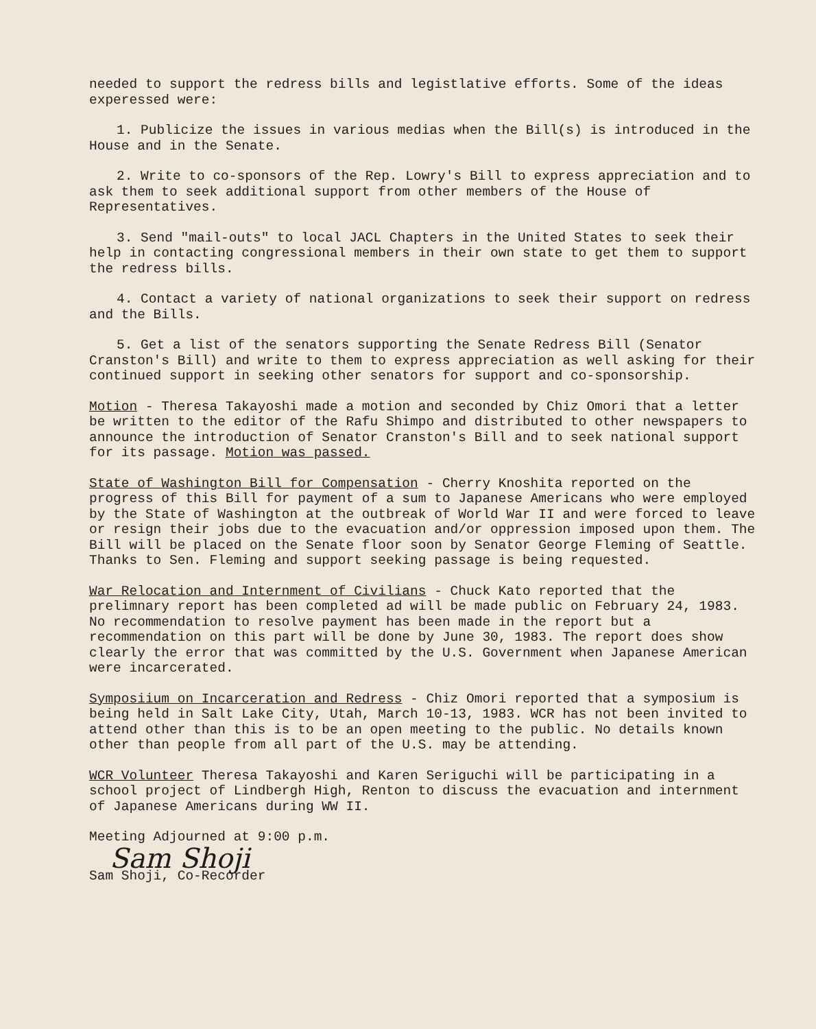needed to support the redress bills and legistlative efforts. Some of the ideas experessed were:
1. Publicize the issues in various medias when the Bill(s) is introduced in the House and in the Senate.
2. Write to co-sponsors of the Rep. Lowry's Bill to express appreciation and to ask them to seek additional support from other members of the House of Representatives.
3. Send "mail-outs" to local JACL Chapters in the United States to seek their help in contacting congressional members in their own state to get them to support the redress bills.
4. Contact a variety of national organizations to seek their support on redress and the Bills.
5. Get a list of the senators supporting the Senate Redress Bill (Senator Cranston's Bill) and write to them to express appreciation as well asking for their continued support in seeking other senators for support and co-sponsorship.
Motion - Theresa Takayoshi made a motion and seconded by Chiz Omori that a letter be written to the editor of the Rafu Shimpo and distributed to other newspapers to announce the introduction of Senator Cranston's Bill and to seek national support for its passage. Motion was passed.
State of Washington Bill for Compensation - Cherry Knoshita reported on the progress of this Bill for payment of a sum to Japanese Americans who were employed by the State of Washington at the outbreak of World War II and were forced to leave or resign their jobs due to the evacuation and/or oppression imposed upon them. The Bill will be placed on the Senate floor soon by Senator George Fleming of Seattle. Thanks to Sen. Fleming and support seeking passage is being requested.
War Relocation and Internment of Civilians - Chuck Kato reported that the prelimnary report has been completed ad will be made public on February 24, 1983. No recommendation to resolve payment has been made in the report but a recommendation on this part will be done by June 30, 1983. The report does show clearly the error that was committed by the U.S. Government when Japanese American were incarcerated.
Symposiium on Incarceration and Redress - Chiz Omori reported that a symposium is being held in Salt Lake City, Utah, March 10-13, 1983. WCR has not been invited to attend other than this is to be an open meeting to the public. No details known other than people from all part of the U.S. may be attending.
WCR Volunteer Theresa Takayoshi and Karen Seriguchi will be participating in a school project of Lindbergh High, Renton to discuss the evacuation and internment of Japanese Americans during WW II.
Meeting Adjourned at 9:00 p.m.
Sam Shoji
Sam Shoji, Co-Recorder